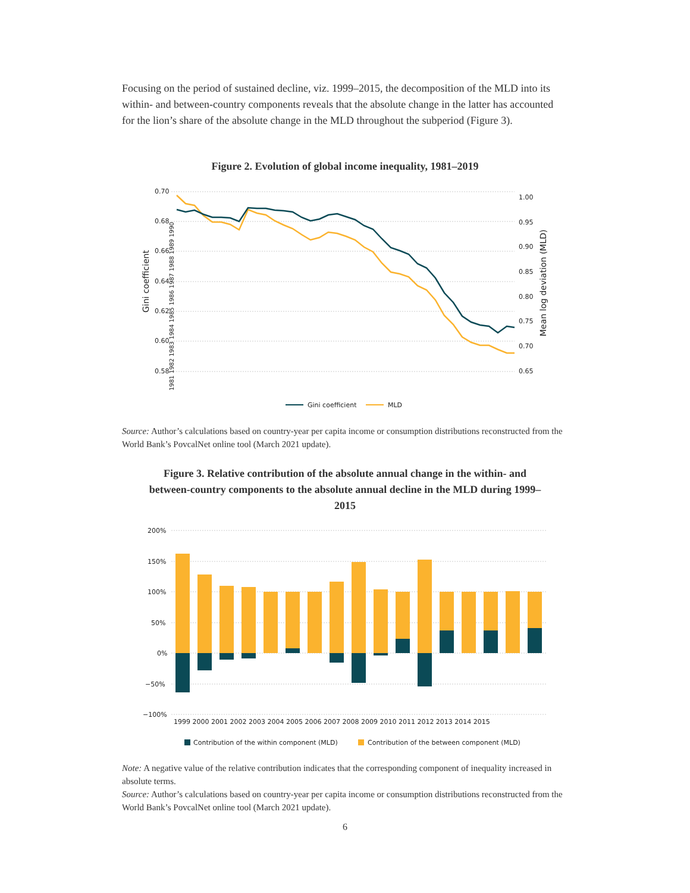Focusing on the period of sustained decline, viz. 1999–2015, the decomposition of the MLD into its within- and between-country components reveals that the absolute change in the latter has accounted for the lion’s share of the absolute change in the MLD throughout the subperiod (Figure 3).
Figure 2. Evolution of global income inequality, 1981–2019
0.70
0.68
0.66
0.64
0.62
0.60
0.58
1.00
0.95
0.90
0.85
0.80
0.75
0.70
0.65
Gini coefficient
Mean log deviation (MLD)
1981 1982 1983 1984 1985 1986 1987 1988 1989 1990
Gini coefficient
MLD
Source: Author’s calculations based on country-year per capita income or consumption distributions reconstructed from the World Bank’s PovcalNet online tool (March 2021 update).
Figure 3. Relative contribution of the absolute annual change in the within- and between-country components to the absolute annual decline in the MLD during 1999–2015
200%
150%
100%
50%
0%
−50%
−100%
1999 2000 2001 2002 2003 2004 2005 2006 2007 2008 2009 2010 2011 2012 2013 2014 2015
Contribution of the within component (MLD)
Contribution of the between component (MLD)
Note: A negative value of the relative contribution indicates that the corresponding component of inequality increased in absolute terms.
Source: Author’s calculations based on country-year per capita income or consumption distributions reconstructed from the World Bank’s PovcalNet online tool (March 2021 update).
6